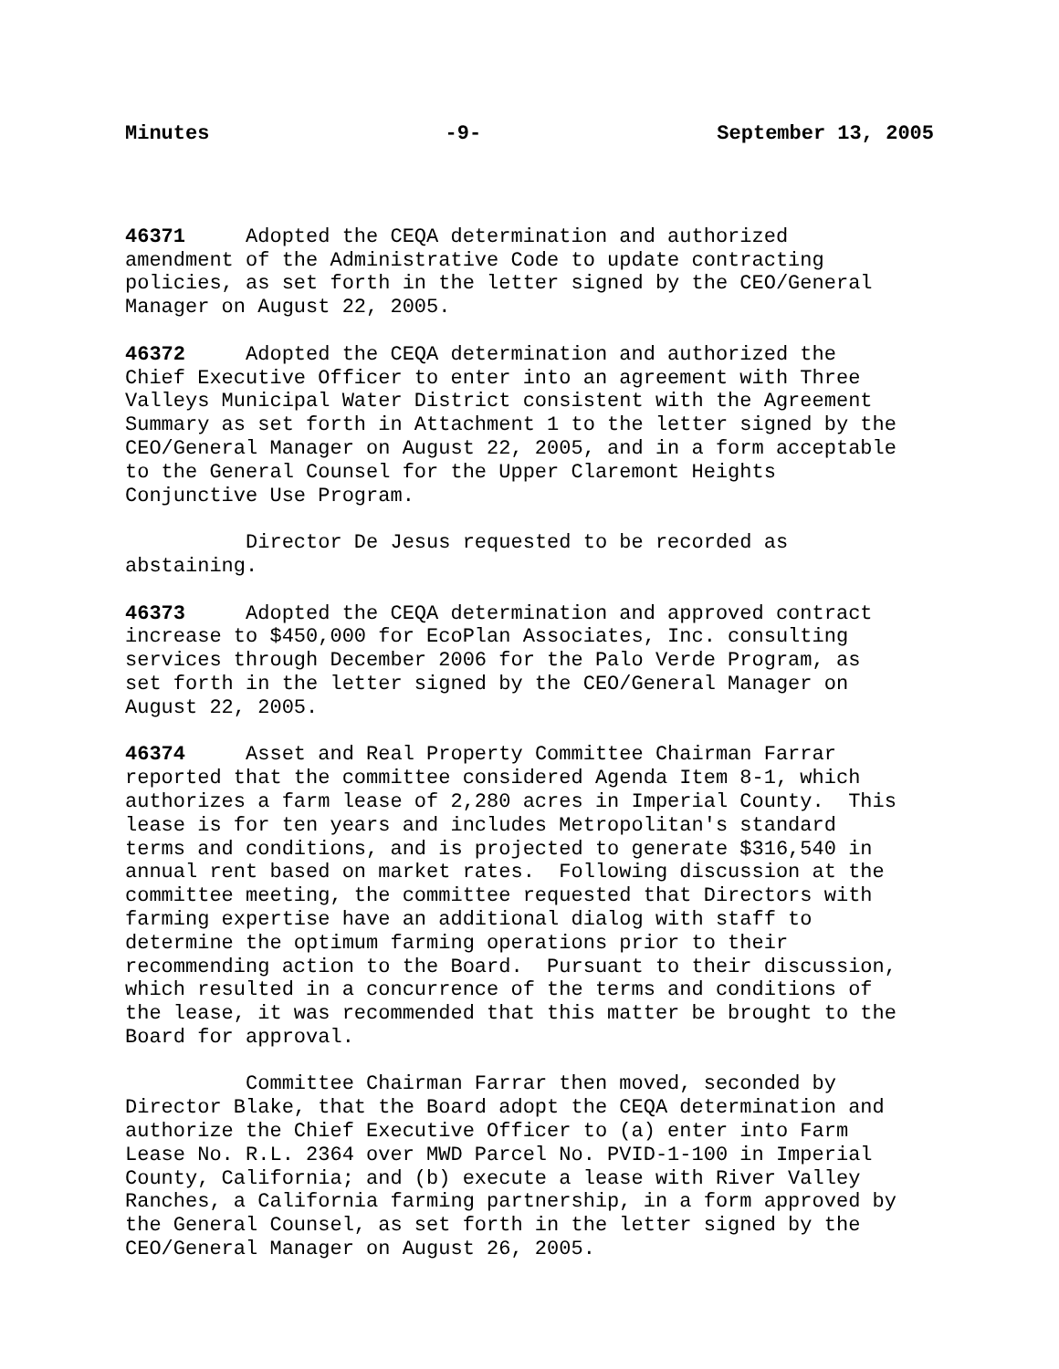Minutes -9- September 13, 2005
46371 Adopted the CEQA determination and authorized amendment of the Administrative Code to update contracting policies, as set forth in the letter signed by the CEO/General Manager on August 22, 2005.
46372 Adopted the CEQA determination and authorized the Chief Executive Officer to enter into an agreement with Three Valleys Municipal Water District consistent with the Agreement Summary as set forth in Attachment 1 to the letter signed by the CEO/General Manager on August 22, 2005, and in a form acceptable to the General Counsel for the Upper Claremont Heights Conjunctive Use Program.
Director De Jesus requested to be recorded as abstaining.
46373 Adopted the CEQA determination and approved contract increase to $450,000 for EcoPlan Associates, Inc. consulting services through December 2006 for the Palo Verde Program, as set forth in the letter signed by the CEO/General Manager on August 22, 2005.
46374 Asset and Real Property Committee Chairman Farrar reported that the committee considered Agenda Item 8-1, which authorizes a farm lease of 2,280 acres in Imperial County. This lease is for ten years and includes Metropolitan's standard terms and conditions, and is projected to generate $316,540 in annual rent based on market rates. Following discussion at the committee meeting, the committee requested that Directors with farming expertise have an additional dialog with staff to determine the optimum farming operations prior to their recommending action to the Board. Pursuant to their discussion, which resulted in a concurrence of the terms and conditions of the lease, it was recommended that this matter be brought to the Board for approval.
Committee Chairman Farrar then moved, seconded by Director Blake, that the Board adopt the CEQA determination and authorize the Chief Executive Officer to (a) enter into Farm Lease No. R.L. 2364 over MWD Parcel No. PVID-1-100 in Imperial County, California; and (b) execute a lease with River Valley Ranches, a California farming partnership, in a form approved by the General Counsel, as set forth in the letter signed by the CEO/General Manager on August 26, 2005.